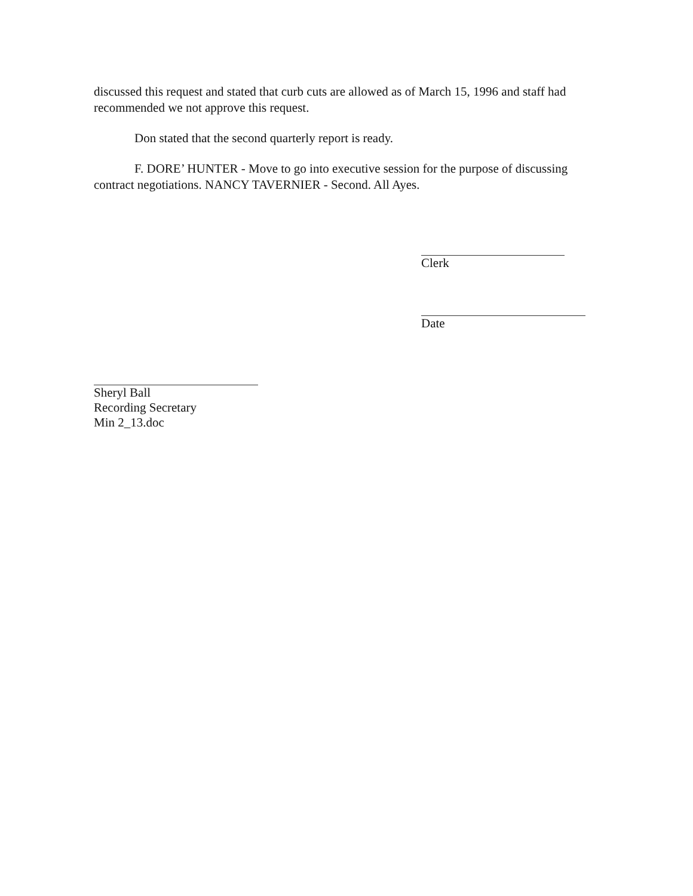discussed this request and stated that curb cuts are allowed as of March 15, 1996 and staff had recommended we not approve this request.
Don stated that the second quarterly report is ready.
F. DORE’ HUNTER - Move to go into executive session for the purpose of discussing contract negotiations. NANCY TAVERNIER - Second. All Ayes.
Clerk
Date
Sheryl Ball
Recording Secretary
Min 2_13.doc